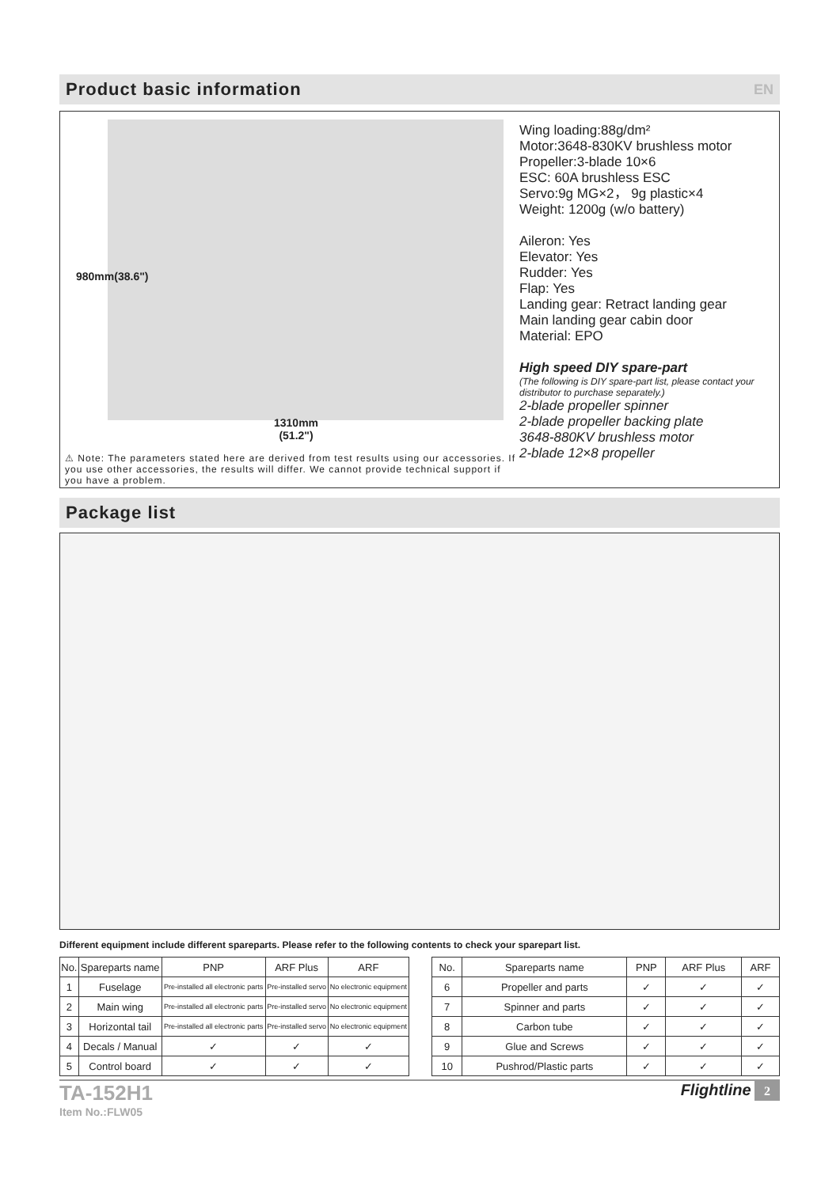Product basic information
EN
980mm(38.6")
1310mm
(51.2")
⚠ Note: The parameters stated here are derived from test results using our accessories. If you use other accessories, the results will differ. We cannot provide technical support if you have a problem.
Wing loading:88g/dm²
Motor:3648-830KV brushless motor
Propeller:3-blade 10×6
ESC: 60A brushless ESC
Servo:9g MG×2， 9g plastic×4
Weight: 1200g (w/o battery)
Aileron: Yes
Elevator: Yes
Rudder: Yes
Flap: Yes
Landing gear: Retract landing gear
Main landing gear cabin door
Material: EPO
High speed DIY spare-part
(The following is DIY spare-part list, please contact your distributor to purchase separately.)
2-blade propeller spinner
2-blade propeller backing plate
3648-880KV brushless motor
2-blade 12×8 propeller
Package list
Different equipment include different spareparts. Please refer to the following contents to check your sparepart list.
| No. | Spareparts name | PNP | ARF Plus | ARF |
| --- | --- | --- | --- | --- |
| 1 | Fuselage | Pre-installed all electronic parts | Pre-installed servo | No electronic equipment |
| 2 | Main wing | Pre-installed all electronic parts | Pre-installed servo | No electronic equipment |
| 3 | Horizontal tail | Pre-installed all electronic parts | Pre-installed servo | No electronic equipment |
| 4 | Decals / Manual | ✓ | ✓ | ✓ |
| 5 | Control board | ✓ | ✓ | ✓ |
| No. | Spareparts name | PNP | ARF Plus | ARF |
| --- | --- | --- | --- | --- |
| 6 | Propeller and parts | ✓ | ✓ | ✓ |
| 7 | Spinner and parts | ✓ | ✓ | ✓ |
| 8 | Carbon tube | ✓ | ✓ | ✓ |
| 9 | Glue and Screws | ✓ | ✓ | ✓ |
| 10 | Pushrod/Plastic parts | ✓ | ✓ | ✓ |
TA-152H1
Item No.:FLW05
Flightline 2